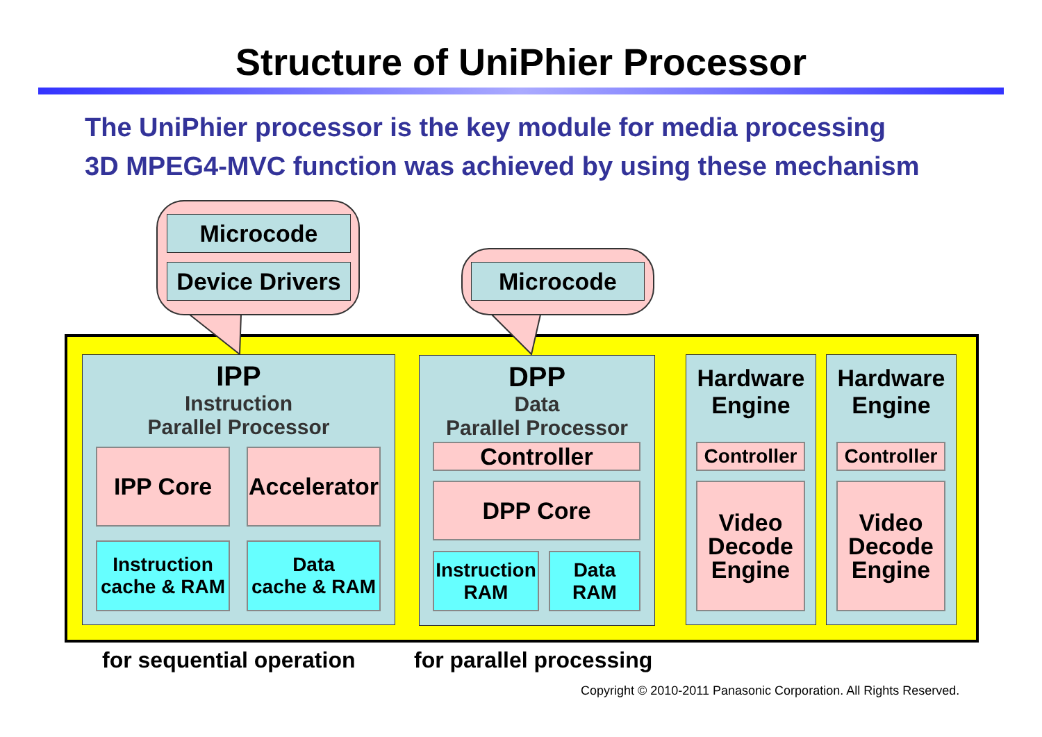Structure of UniPhier Processor
The UniPhier processor is the key module for media processing
3D MPEG4-MVC function was achieved by using these mechanism
Microcode
Device Drivers
Microcode
IPP
Instruction
Parallel Processor
IPP Core
Accelerator
Instruction
cache & RAM
Data
cache & RAM
DPP
Data
Parallel Processor
Controller
DPP Core
Instruction
RAM
Data
RAM
Hardware
Engine
Controller
Video
Decode
Engine
Hardware
Engine
Controller
Video
Decode
Engine
for sequential operation for parallel processing
Copyright © 2010-2011 Panasonic Corporation. All Rights Reserved.